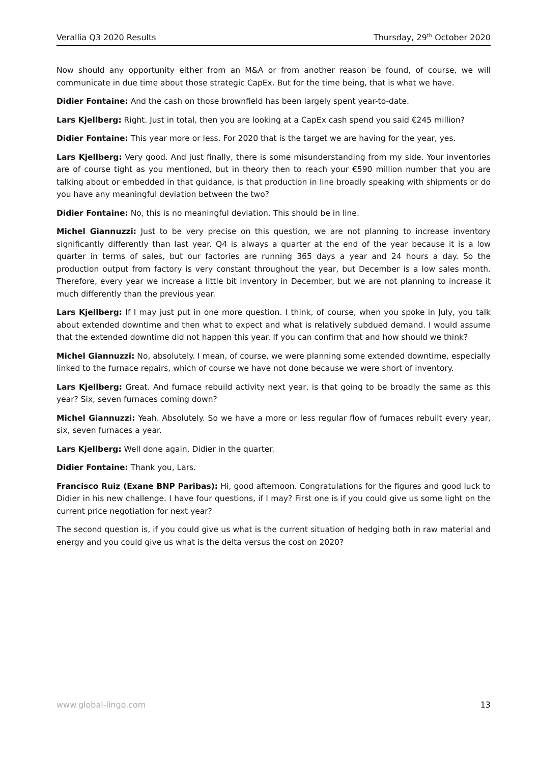Verallia Q3 2020 Results Thursday, 29<sup>th</sup> October 2020
Now should any opportunity either from an M&A or from another reason be found, of course, we will communicate in due time about those strategic CapEx. But for the time being, that is what we have.
Didier Fontaine: And the cash on those brownfield has been largely spent year-to-date.
Lars Kjellberg: Right. Just in total, then you are looking at a CapEx cash spend you said €245 million?
Didier Fontaine: This year more or less. For 2020 that is the target we are having for the year, yes.
Lars Kjellberg: Very good. And just finally, there is some misunderstanding from my side. Your inventories are of course tight as you mentioned, but in theory then to reach your €590 million number that you are talking about or embedded in that guidance, is that production in line broadly speaking with shipments or do you have any meaningful deviation between the two?
Didier Fontaine: No, this is no meaningful deviation. This should be in line.
Michel Giannuzzi: Just to be very precise on this question, we are not planning to increase inventory significantly differently than last year. Q4 is always a quarter at the end of the year because it is a low quarter in terms of sales, but our factories are running 365 days a year and 24 hours a day. So the production output from factory is very constant throughout the year, but December is a low sales month. Therefore, every year we increase a little bit inventory in December, but we are not planning to increase it much differently than the previous year.
Lars Kjellberg: If I may just put in one more question. I think, of course, when you spoke in July, you talk about extended downtime and then what to expect and what is relatively subdued demand. I would assume that the extended downtime did not happen this year. If you can confirm that and how should we think?
Michel Giannuzzi: No, absolutely. I mean, of course, we were planning some extended downtime, especially linked to the furnace repairs, which of course we have not done because we were short of inventory.
Lars Kjellberg: Great. And furnace rebuild activity next year, is that going to be broadly the same as this year? Six, seven furnaces coming down?
Michel Giannuzzi: Yeah. Absolutely. So we have a more or less regular flow of furnaces rebuilt every year, six, seven furnaces a year.
Lars Kjellberg: Well done again, Didier in the quarter.
Didier Fontaine: Thank you, Lars.
Francisco Ruiz (Exane BNP Paribas): Hi, good afternoon. Congratulations for the figures and good luck to Didier in his new challenge. I have four questions, if I may? First one is if you could give us some light on the current price negotiation for next year?
The second question is, if you could give us what is the current situation of hedging both in raw material and energy and you could give us what is the delta versus the cost on 2020?
www.global-lingo.com 13